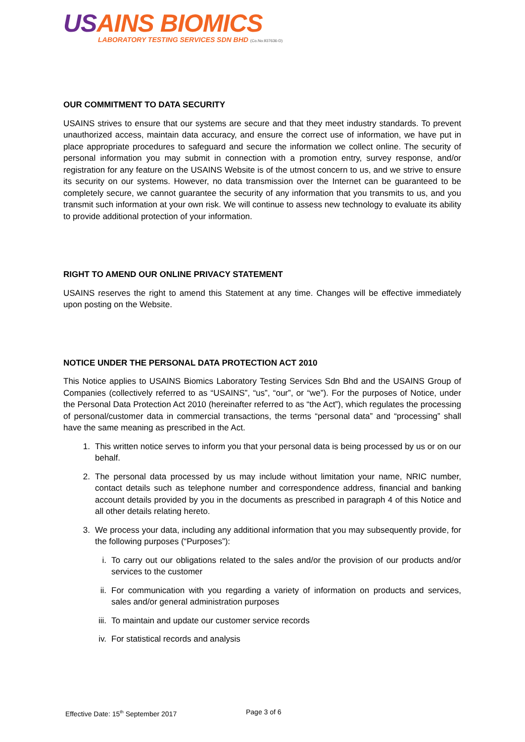US AINS BIOMICS
LABORATORY TESTING SERVICES SDN BHD (Co.No.937636-D)
OUR COMMITMENT TO DATA SECURITY
USAINS strives to ensure that our systems are secure and that they meet industry standards. To prevent unauthorized access, maintain data accuracy, and ensure the correct use of information, we have put in place appropriate procedures to safeguard and secure the information we collect online. The security of personal information you may submit in connection with a promotion entry, survey response, and/or registration for any feature on the USAINS Website is of the utmost concern to us, and we strive to ensure its security on our systems. However, no data transmission over the Internet can be guaranteed to be completely secure, we cannot guarantee the security of any information that you transmits to us, and you transmit such information at your own risk. We will continue to assess new technology to evaluate its ability to provide additional protection of your information.
RIGHT TO AMEND OUR ONLINE PRIVACY STATEMENT
USAINS reserves the right to amend this Statement at any time. Changes will be effective immediately upon posting on the Website.
NOTICE UNDER THE PERSONAL DATA PROTECTION ACT 2010
This Notice applies to USAINS Biomics Laboratory Testing Services Sdn Bhd and the USAINS Group of Companies (collectively referred to as “USAINS”, “us”, “our”, or “we”). For the purposes of Notice, under the Personal Data Protection Act 2010 (hereinafter referred to as “the Act”), which regulates the processing of personal/customer data in commercial transactions, the terms “personal data” and “processing” shall have the same meaning as prescribed in the Act.
1. This written notice serves to inform you that your personal data is being processed by us or on our behalf.
2. The personal data processed by us may include without limitation your name, NRIC number, contact details such as telephone number and correspondence address, financial and banking account details provided by you in the documents as prescribed in paragraph 4 of this Notice and all other details relating hereto.
3. We process your data, including any additional information that you may subsequently provide, for the following purposes (“Purposes”):
i. To carry out our obligations related to the sales and/or the provision of our products and/or services to the customer
ii. For communication with you regarding a variety of information on products and services, sales and/or general administration purposes
iii. To maintain and update our customer service records
iv. For statistical records and analysis
Effective Date: 15<sup>th</sup> September 2017 Page 3 of 6